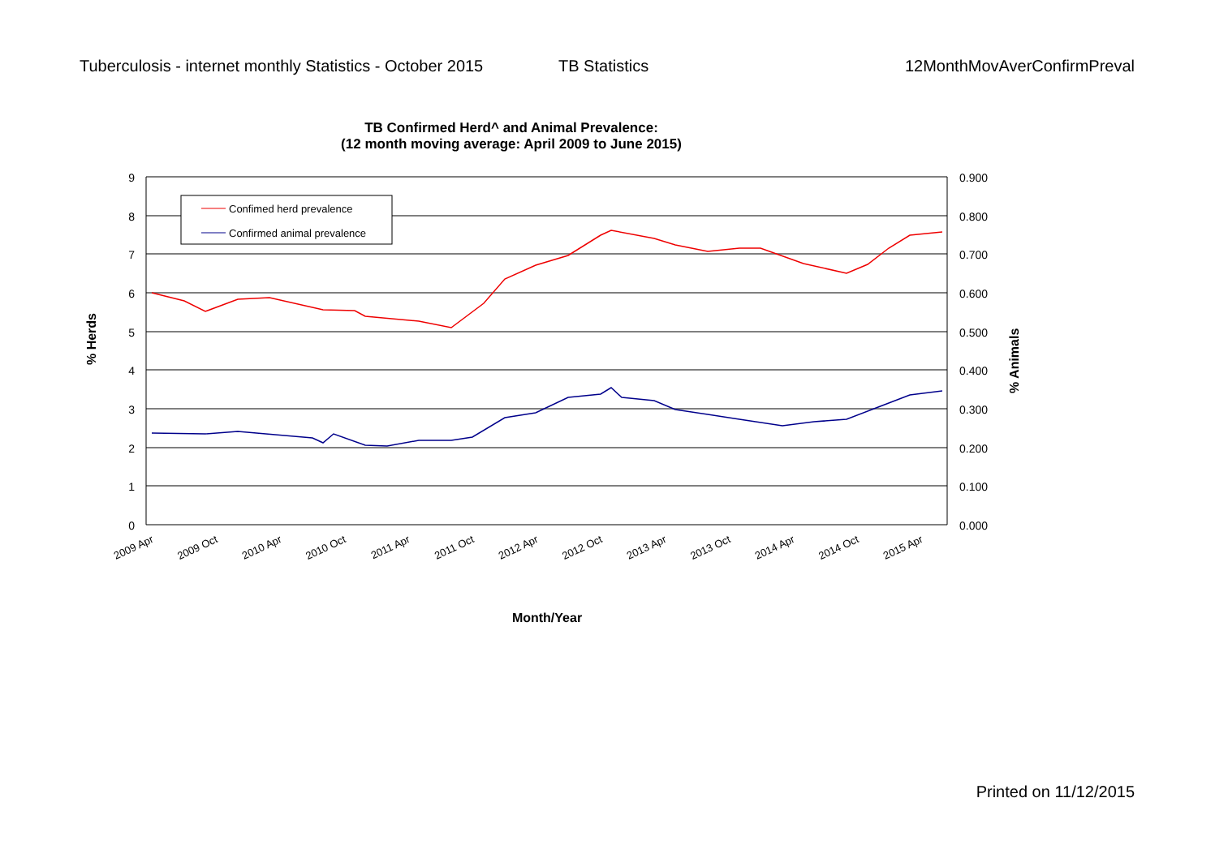Tuberculosis - internet monthly Statistics - October 2015
TB Statistics 12MonthMovAverConfirmPreval
TB Confirmed Herd^ and Animal Prevalence:
(12 month moving average: April 2009 to June 2015)
9
8
7
6
5
4
3
2
1
0
0.900
0.800
0.700
0.600
0.500
0.400
0.300
0.200
0.100
0.000
2009 Apr
2009 Oct
2010 Apr
2010 Oct
2011 Apr
2011 Oct
2012 Apr
2012 Oct
2013 Apr
2013 Oct
2014 Apr
2014 Oct
2015 Apr
Confimed herd prevalence
Confirmed animal prevalence
% Herds
% Animals
Month/Year
Printed on 11/12/2015